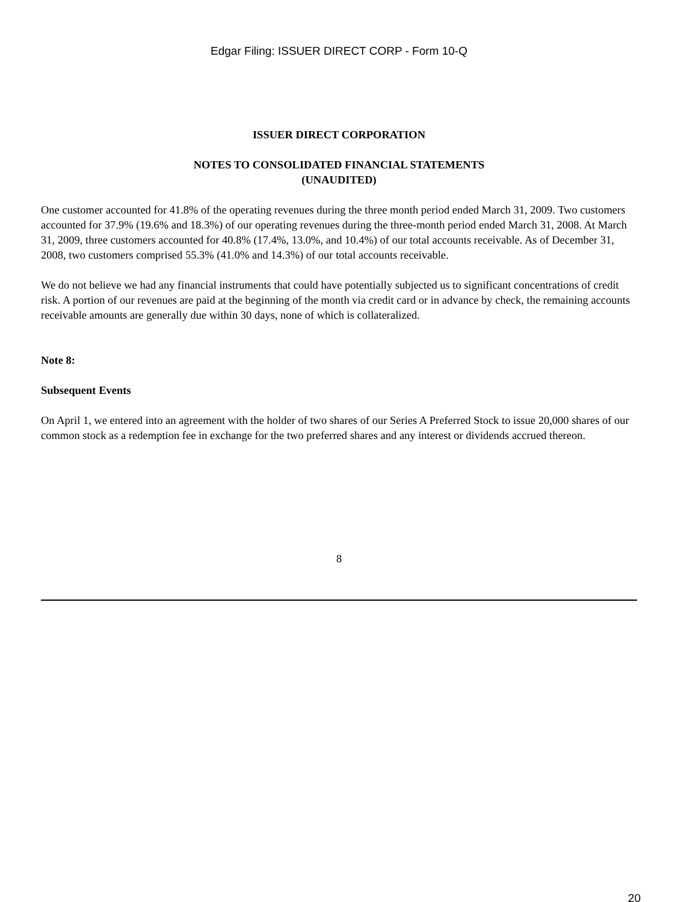Edgar Filing: ISSUER DIRECT CORP - Form 10-Q
ISSUER DIRECT CORPORATION
NOTES TO CONSOLIDATED FINANCIAL STATEMENTS
(UNAUDITED)
One customer accounted for 41.8% of the operating revenues during the three month period ended March 31, 2009. Two customers accounted for 37.9% (19.6% and 18.3%) of our operating revenues during the three-month period ended March 31, 2008. At March 31, 2009, three customers accounted for 40.8% (17.4%, 13.0%, and 10.4%) of our total accounts receivable. As of December 31, 2008, two customers comprised 55.3% (41.0% and 14.3%) of our total accounts receivable.
We do not believe we had any financial instruments that could have potentially subjected us to significant concentrations of credit risk. A portion of our revenues are paid at the beginning of the month via credit card or in advance by check, the remaining accounts receivable amounts are generally due within 30 days, none of which is collateralized.
Note 8:
Subsequent Events
On April 1, we entered into an agreement with the holder of two shares of our Series A Preferred Stock to issue 20,000 shares of our common stock as a redemption fee in exchange for the two preferred shares and any interest or dividends accrued thereon.
8
20